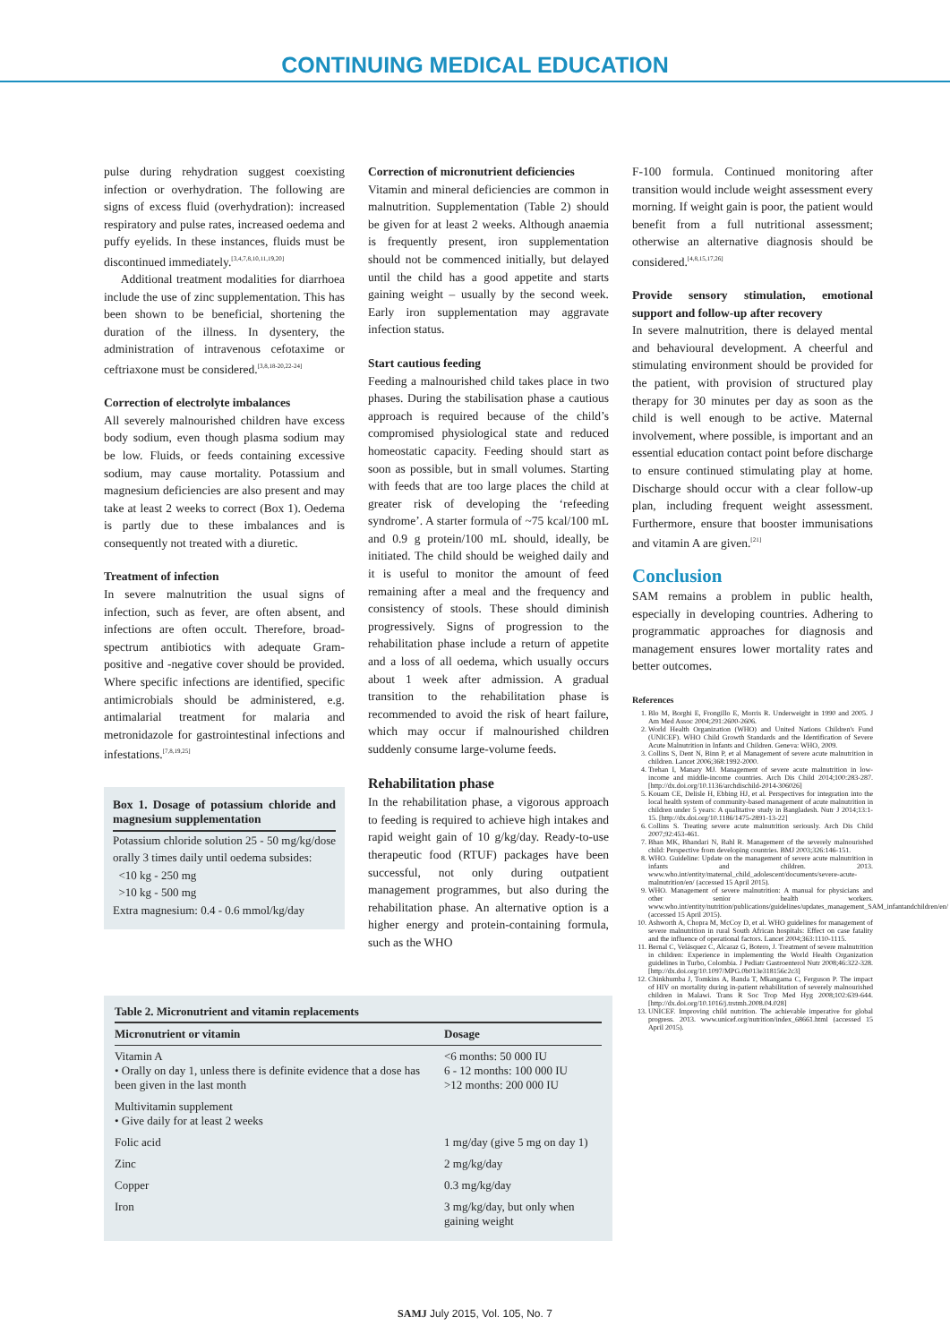CONTINUING MEDICAL EDUCATION
pulse during rehydration suggest coexisting infection or overhydration. The following are signs of excess fluid (overhydration): increased respiratory and pulse rates, increased oedema and puffy eyelids. In these instances, fluids must be discontinued immediately.<sup>[3,4,7,8,10,11,19,20]</sup>
Additional treatment modalities for diarrhoea include the use of zinc supplementation. This has been shown to be beneficial, shortening the duration of the illness. In dysentery, the administration of intravenous cefotaxime or ceftriaxone must be considered.<sup>[3,8,18-20,22-24]</sup>
Correction of electrolyte imbalances
All severely malnourished children have excess body sodium, even though plasma sodium may be low. Fluids, or feeds containing excessive sodium, may cause mortality. Potassium and magnesium deficiencies are also present and may take at least 2 weeks to correct (Box 1). Oedema is partly due to these imbalances and is consequently not treated with a diuretic.
Treatment of infection
In severe malnutrition the usual signs of infection, such as fever, are often absent, and infections are often occult. Therefore, broad-spectrum antibiotics with adequate Gram- positive and -negative cover should be provided. Where specific infections are identified, specific antimicrobials should be administered, e.g. antimalarial treatment for malaria and metronidazole for gastrointestinal infections and infestations.<sup>[7,8,19,25]</sup>
Box 1. Dosage of potassium chloride and magnesium supplementation
Potassium chloride solution 25 - 50 mg/kg/dose orally 3 times daily until oedema subsides:
<10 kg - 250 mg
>10 kg - 500 mg
Extra magnesium: 0.4 - 0.6 mmol/kg/day
Correction of micronutrient deficiencies
Vitamin and mineral deficiencies are common in malnutrition. Supplementation (Table 2) should be given for at least 2 weeks. Although anaemia is frequently present, iron supplementation should not be commenced initially, but delayed until the child has a good appetite and starts gaining weight – usually by the second week. Early iron supplementation may aggravate infection status.
Start cautious feeding
Feeding a malnourished child takes place in two phases. During the stabilisation phase a cautious approach is required because of the child’s compromised physiological state and reduced homeostatic capacity. Feeding should start as soon as possible, but in small volumes. Starting with feeds that are too large places the child at greater risk of developing the ‘refeeding syndrome’. A starter formula of ~75 kcal/100 mL and 0.9 g protein/100 mL should, ideally, be initiated. The child should be weighed daily and it is useful to monitor the amount of feed remaining after a meal and the frequency and consistency of stools. These should diminish progressively. Signs of progression to the rehabilitation phase include a return of appetite and a loss of all oedema, which usually occurs about 1 week after admission. A gradual transition to the rehabilitation phase is recommended to avoid the risk of heart failure, which may occur if malnourished children suddenly consume large-volume feeds.
Rehabilitation phase
In the rehabilitation phase, a vigorous approach to feeding is required to achieve high intakes and rapid weight gain of 10 g/kg/day. Ready-to-use therapeutic food (RTUF) packages have been successful, not only during outpatient management programmes, but also during the rehabilitation phase. An alternative option is a higher energy and protein-containing formula, such as the WHO
F-100 formula. Continued monitoring after transition would include weight assessment every morning. If weight gain is poor, the patient would benefit from a full nutritional assessment; otherwise an alternative diagnosis should be considered.<sup>[4,8,15,17,26]</sup>
Provide sensory stimulation, emotional support and follow-up after recovery
In severe malnutrition, there is delayed mental and behavioural development. A cheerful and stimulating environment should be provided for the patient, with provision of structured play therapy for 30 minutes per day as soon as the child is well enough to be active. Maternal involvement, where possible, is important and an essential education contact point before discharge to ensure continued stimulating play at home. Discharge should occur with a clear follow-up plan, including frequent weight assessment. Furthermore, ensure that booster immunisations and vitamin A are given.<sup>[21]</sup>
Conclusion
SAM remains a problem in public health, especially in developing countries. Adhering to programmatic approaches for diagnosis and management ensures lower mortality rates and better outcomes.
References
1. Blo M, Borghi E, Frongillo E, Morris R. Underweight in 1990 and 2005. J Am Med Assoc 2004;291:2600-2606.
2. World Health Organization (WHO) and United Nations Children's Fund (UNICEF). WHO Child Growth Standards and the Identification of Severe Acute Malnutrition in Infants and Children. Geneva: WHO, 2009.
3. Collins S, Dent N, Binn P, et al Management of severe acute malnutrition in children. Lancet 2006;368:1992-2000.
4. Trehan I, Manary MJ. Management of severe acute malnutrition in low-income and middle-income countries. Arch Dis Child 2014;100:283-287. [http://dx.doi.org/10.1136/archdischild-2014-306026]
5. Kouam CE, Delisle H, Ebbing HJ, et al. Perspectives for integration into the local health system of community-based management of acute malnutrition in children under 5 years: A qualitative study in Bangladesh. Nutr J 2014;13:1-15. [http://dx.doi.org/10.1186/1475-2891-13-22]
6. Collins S. Treating severe acute malnutrition seriously. Arch Dis Child 2007;92:453-461.
7. Bhan MK, Bhandari N, Bahl R. Management of the severely malnourished child: Perspective from developing countries. BMJ 2003;326:146-151.
8. WHO. Guideline: Update on the management of severe acute malnutrition in infants and children. 2013. www.who.int/entity/maternal_child_adolescent/documents/severe-acute-malnutrition/en/ (accessed 15 April 2015).
9. WHO. Management of severe malnutrition: A manual for physicians and other senior health workers. www.who.int/entity/nutrition/publications/guidelines/updates_management_SAM_infantandchildren/en/ (accessed 15 April 2015).
10. Ashworth A, Chopra M, McCoy D, et al. WHO guidelines for management of severe malnutrition in rural South African hospitals: Effect on case fatality and the influence of operational factors. Lancet 2004;363:1110-1115.
11. Bernal C, Velásquez C, Alcaraz G, Botero, J. Treatment of severe malnutrition in children: Experience in implementing the World Health Organization guidelines in Turbo, Colombia. J Pediatr Gastroenterol Nutr 2008;46:322-328. [http://dx.doi.org/10.1097/MPG.0b013e318156c2c3]
12. Chinkhumba J, Tomkins A, Banda T, Mkangama C, Ferguson P. The impact of HIV on mortality during in-patient rehabilitation of severely malnourished children in Malawi. Trans R Soc Trop Med Hyg 2008;102:639-644. [http://dx.doi.org/10.1016/j.trstmh.2008.04.028]
13. UNICEF. Improving child nutrition. The achievable imperative for global progress. 2013. www.unicef.org/nutrition/index_68661.html (accessed 15 April 2015).
Table 2. Micronutrient and vitamin replacements
| Micronutrient or vitamin | Dosage |
| --- | --- |
| Vitamin A • Orally on day 1, unless there is definite evidence that a dose has been given in the last month | <6 months: 50 000 IU 6 - 12 months: 100 000 IU >12 months: 200 000 IU |
| Multivitamin supplement • Give daily for at least 2 weeks | |
| Folic acid | 1 mg/day (give 5 mg on day 1) |
| Zinc | 2 mg/kg/day |
| Copper | 0.3 mg/kg/day |
| Iron | 3 mg/kg/day, but only when gaining weight |
SAMJ July 2015, Vol. 105, No. 7